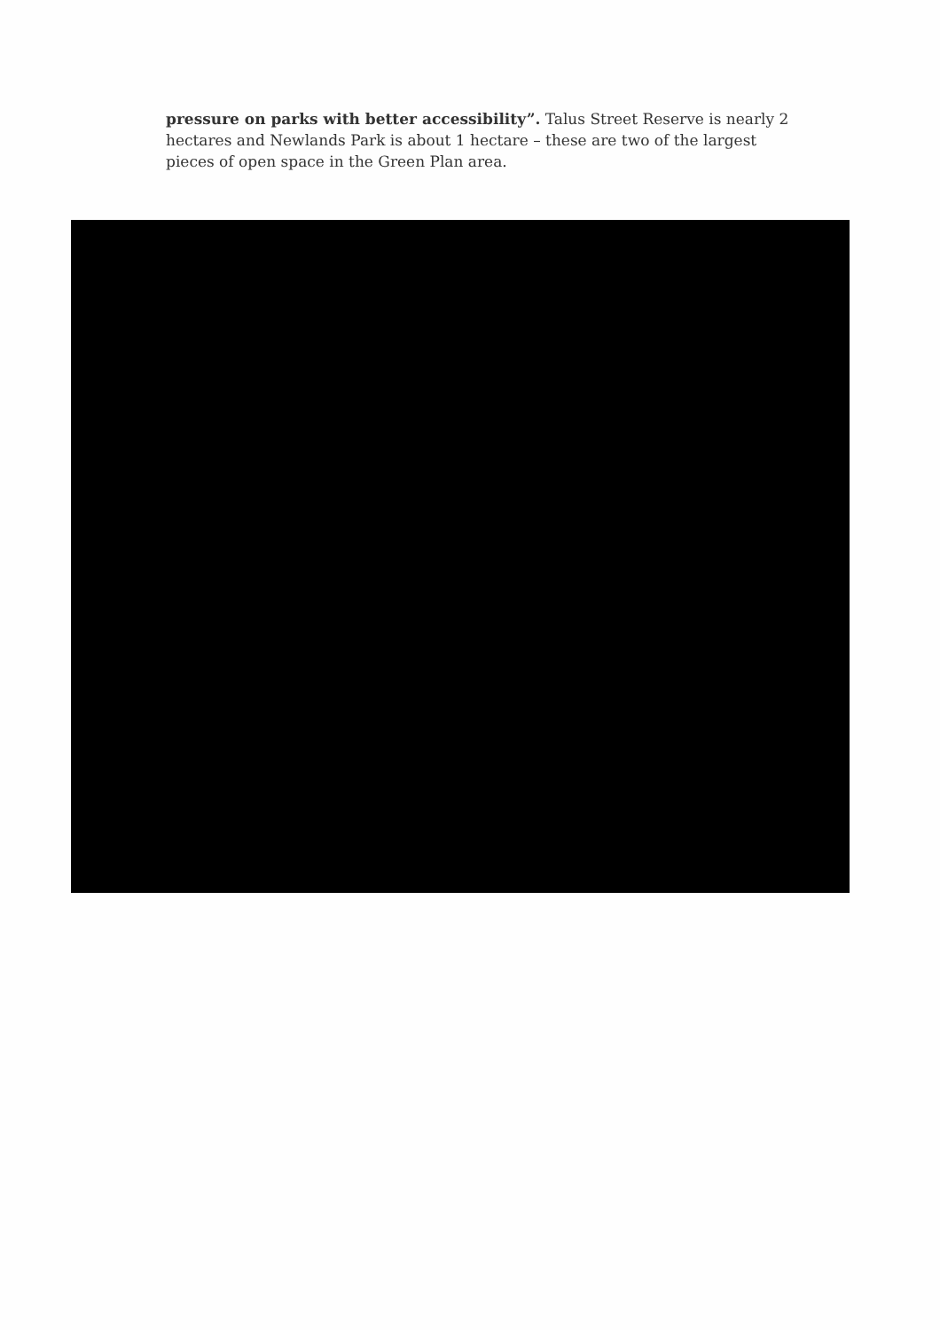pressure on parks with better accessibility”. Talus Street Reserve is nearly 2 hectares and Newlands Park is about 1 hectare – these are two of the largest pieces of open space in the Green Plan area.